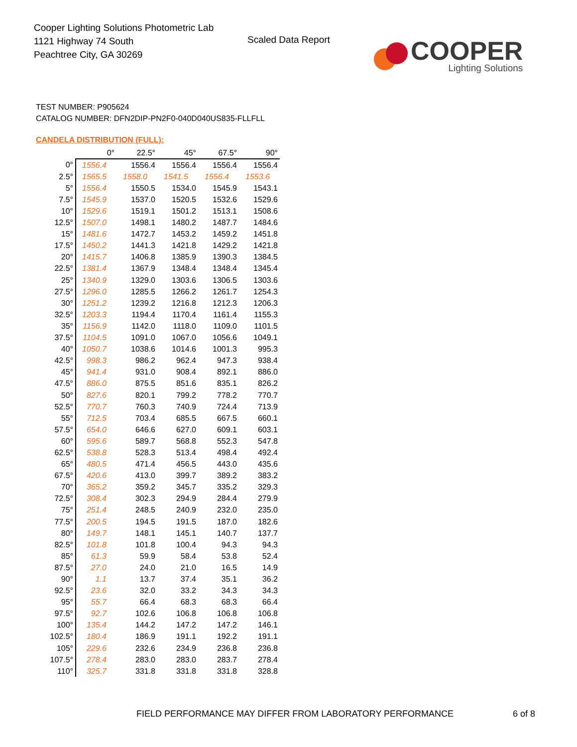Cooper Lighting Solutions Photometric Lab
1121 Highway 74 South
Peachtree City, GA 30269
Scaled Data Report
COOPER
Lighting Solutions
TEST NUMBER: P905624
CATALOG NUMBER: DFN2DIP-PN2F0-040D040US835-FLLFLL
CANDELA DISTRIBUTION (FULL):
| | 0° | 22.5° | 45° | 67.5° | 90° |
| --- | --- | --- | --- | --- | --- |
| 0° | 1556.4 | 1556.4 | 1556.4 | 1556.4 | 1556.4 |
| 2.5° | 1565.5 | 1558.0 | 1541.5 | 1556.4 | 1553.6 |
| 5° | 1556.4 | 1550.5 | 1534.0 | 1545.9 | 1543.1 |
| 7.5° | 1545.9 | 1537.0 | 1520.5 | 1532.6 | 1529.6 |
| 10° | 1529.6 | 1519.1 | 1501.2 | 1513.1 | 1508.6 |
| 12.5° | 1507.0 | 1498.1 | 1480.2 | 1487.7 | 1484.6 |
| 15° | 1481.6 | 1472.7 | 1453.2 | 1459.2 | 1451.8 |
| 17.5° | 1450.2 | 1441.3 | 1421.8 | 1429.2 | 1421.8 |
| 20° | 1415.7 | 1406.8 | 1385.9 | 1390.3 | 1384.5 |
| 22.5° | 1381.4 | 1367.9 | 1348.4 | 1348.4 | 1345.4 |
| 25° | 1340.9 | 1329.0 | 1303.6 | 1306.5 | 1303.6 |
| 27.5° | 1296.0 | 1285.5 | 1266.2 | 1261.7 | 1254.3 |
| 30° | 1251.2 | 1239.2 | 1216.8 | 1212.3 | 1206.3 |
| 32.5° | 1203.3 | 1194.4 | 1170.4 | 1161.4 | 1155.3 |
| 35° | 1156.9 | 1142.0 | 1118.0 | 1109.0 | 1101.5 |
| 37.5° | 1104.5 | 1091.0 | 1067.0 | 1056.6 | 1049.1 |
| 40° | 1050.7 | 1038.6 | 1014.6 | 1001.3 | 995.3 |
| 42.5° | 998.3 | 986.2 | 962.4 | 947.3 | 938.4 |
| 45° | 941.4 | 931.0 | 908.4 | 892.1 | 886.0 |
| 47.5° | 886.0 | 875.5 | 851.6 | 835.1 | 826.2 |
| 50° | 827.6 | 820.1 | 799.2 | 778.2 | 770.7 |
| 52.5° | 770.7 | 760.3 | 740.9 | 724.4 | 713.9 |
| 55° | 712.5 | 703.4 | 685.5 | 667.5 | 660.1 |
| 57.5° | 654.0 | 646.6 | 627.0 | 609.1 | 603.1 |
| 60° | 595.6 | 589.7 | 568.8 | 552.3 | 547.8 |
| 62.5° | 538.8 | 528.3 | 513.4 | 498.4 | 492.4 |
| 65° | 480.5 | 471.4 | 456.5 | 443.0 | 435.6 |
| 67.5° | 420.6 | 413.0 | 399.7 | 389.2 | 383.2 |
| 70° | 365.2 | 359.2 | 345.7 | 335.2 | 329.3 |
| 72.5° | 308.4 | 302.3 | 294.9 | 284.4 | 279.9 |
| 75° | 251.4 | 248.5 | 240.9 | 232.0 | 235.0 |
| 77.5° | 200.5 | 194.5 | 191.5 | 187.0 | 182.6 |
| 80° | 149.7 | 148.1 | 145.1 | 140.7 | 137.7 |
| 82.5° | 101.8 | 101.8 | 100.4 | 94.3 | 94.3 |
| 85° | 61.3 | 59.9 | 58.4 | 53.8 | 52.4 |
| 87.5° | 27.0 | 24.0 | 21.0 | 16.5 | 14.9 |
| 90° | 1.1 | 13.7 | 37.4 | 35.1 | 36.2 |
| 92.5° | 23.6 | 32.0 | 33.2 | 34.3 | 34.3 |
| 95° | 55.7 | 66.4 | 68.3 | 68.3 | 66.4 |
| 97.5° | 92.7 | 102.6 | 106.8 | 106.8 | 106.8 |
| 100° | 135.4 | 144.2 | 147.2 | 147.2 | 146.1 |
| 102.5° | 180.4 | 186.9 | 191.1 | 192.2 | 191.1 |
| 105° | 229.6 | 232.6 | 234.9 | 236.8 | 236.8 |
| 107.5° | 278.4 | 283.0 | 283.0 | 283.7 | 278.4 |
| 110° | 325.7 | 331.8 | 331.8 | 331.8 | 328.8 |
FIELD PERFORMANCE MAY DIFFER FROM LABORATORY PERFORMANCE
6 of 8